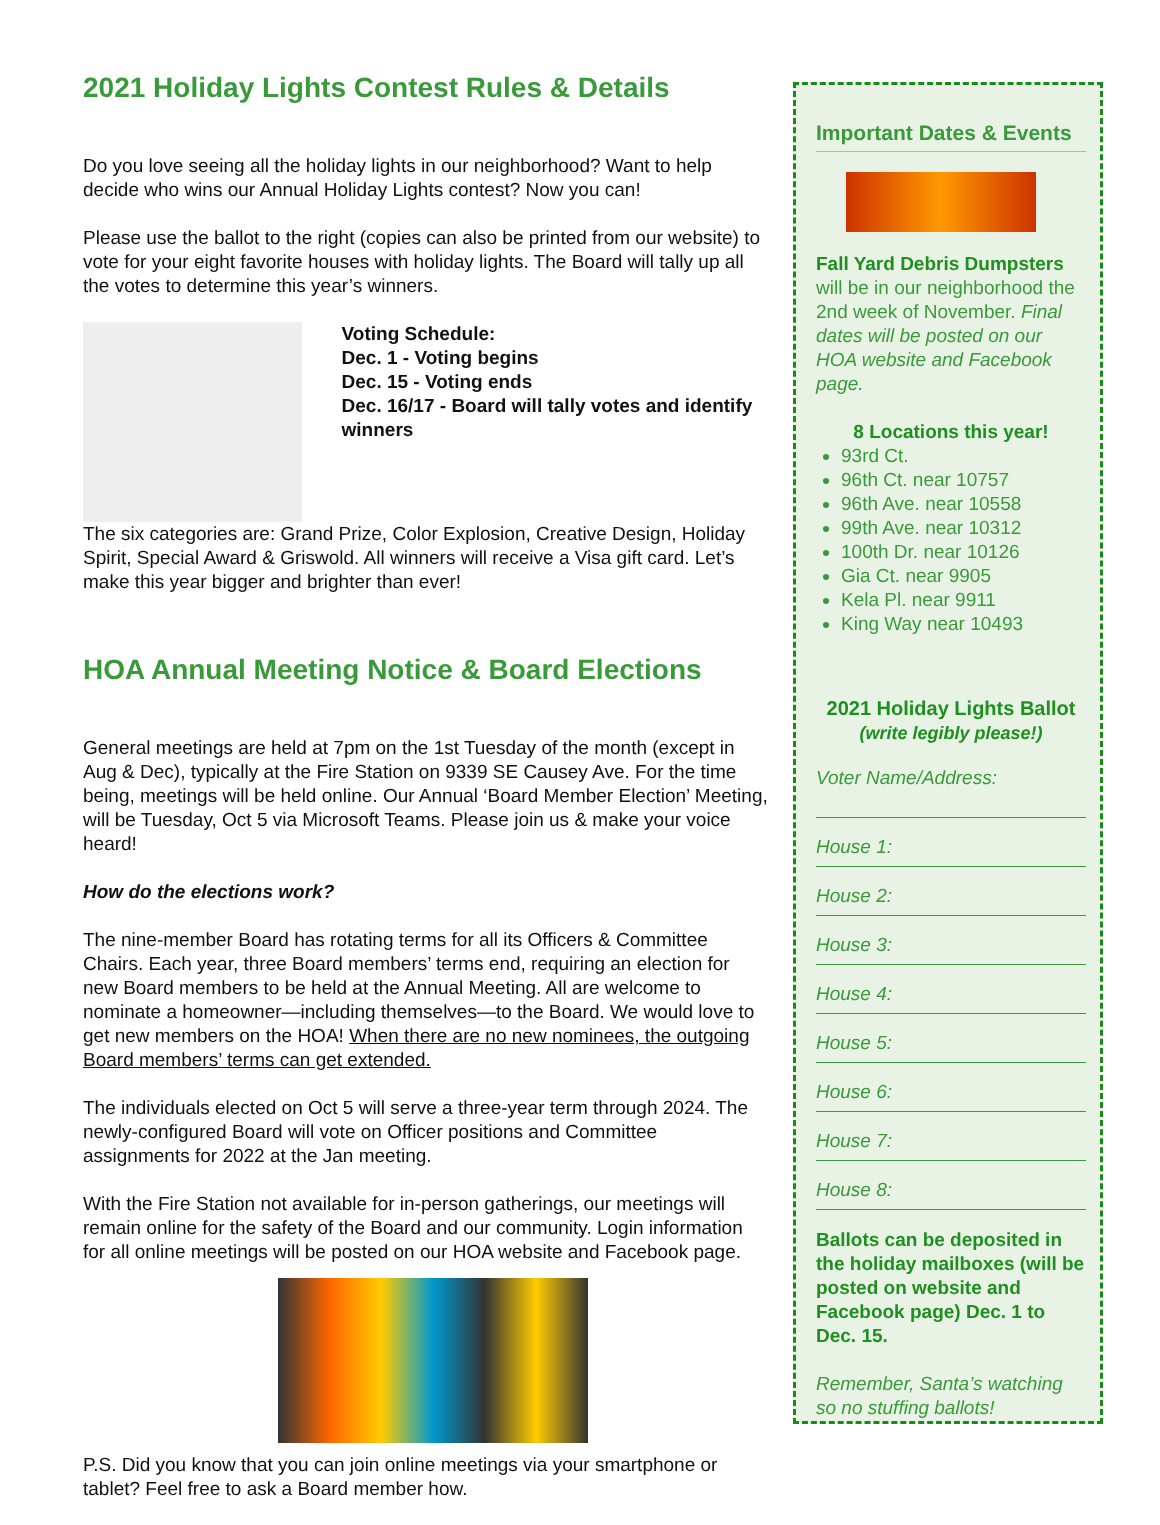2021 Holiday Lights Contest Rules & Details
Do you love seeing all the holiday lights in our neighborhood? Want to help decide who wins our Annual Holiday Lights contest? Now you can!
Please use the ballot to the right (copies can also be printed from our website) to vote for your eight favorite houses with holiday lights. The Board will tally up all the votes to determine this year’s winners.
Voting Schedule:
Dec. 1 - Voting begins
Dec. 15 - Voting ends
Dec. 16/17 - Board will tally votes and identify winners
The six categories are: Grand Prize, Color Explosion, Creative Design, Holiday Spirit, Special Award & Griswold. All winners will receive a Visa gift card. Let’s make this year bigger and brighter than ever!
HOA Annual Meeting Notice & Board Elections
General meetings are held at 7pm on the 1st Tuesday of the month (except in Aug & Dec), typically at the Fire Station on 9339 SE Causey Ave. For the time being, meetings will be held online. Our Annual ‘Board Member Election’ Meeting, will be Tuesday, Oct 5 via Microsoft Teams. Please join us & make your voice heard!
How do the elections work?
The nine-member Board has rotating terms for all its Officers & Committee Chairs. Each year, three Board members’ terms end, requiring an election for new Board members to be held at the Annual Meeting. All are welcome to nominate a homeowner—including themselves—to the Board. We would love to get new members on the HOA! When there are no new nominees, the outgoing Board members’ terms can get extended.
The individuals elected on Oct 5 will serve a three-year term through 2024. The newly-configured Board will vote on Officer positions and Committee assignments for 2022 at the Jan meeting.
With the Fire Station not available for in-person gatherings, our meetings will remain online for the safety of the Board and our community. Login information for all online meetings will be posted on our HOA website and Facebook page.
P.S. Did you know that you can join online meetings via your smartphone or tablet? Feel free to ask a Board member how.
Important Dates & Events
Fall Yard Debris Dumpsters will be in our neighborhood the 2nd week of November. Final dates will be posted on our HOA website and Facebook page.
8 Locations this year!
93rd Ct.
96th Ct. near 10757
96th Ave. near 10558
99th Ave. near 10312
100th Dr. near 10126
Gia Ct. near 9905
Kela Pl. near 9911
King Way near 10493
2021 Holiday Lights Ballot
(write legibly please!)
Voter Name/Address:
House 1:
House 2:
House 3:
House 4:
House 5:
House 6:
House 7:
House 8:
Ballots can be deposited in the holiday mailboxes (will be posted on website and Facebook page) Dec. 1 to Dec. 15.
Remember, Santa’s watching so no stuffing ballots!